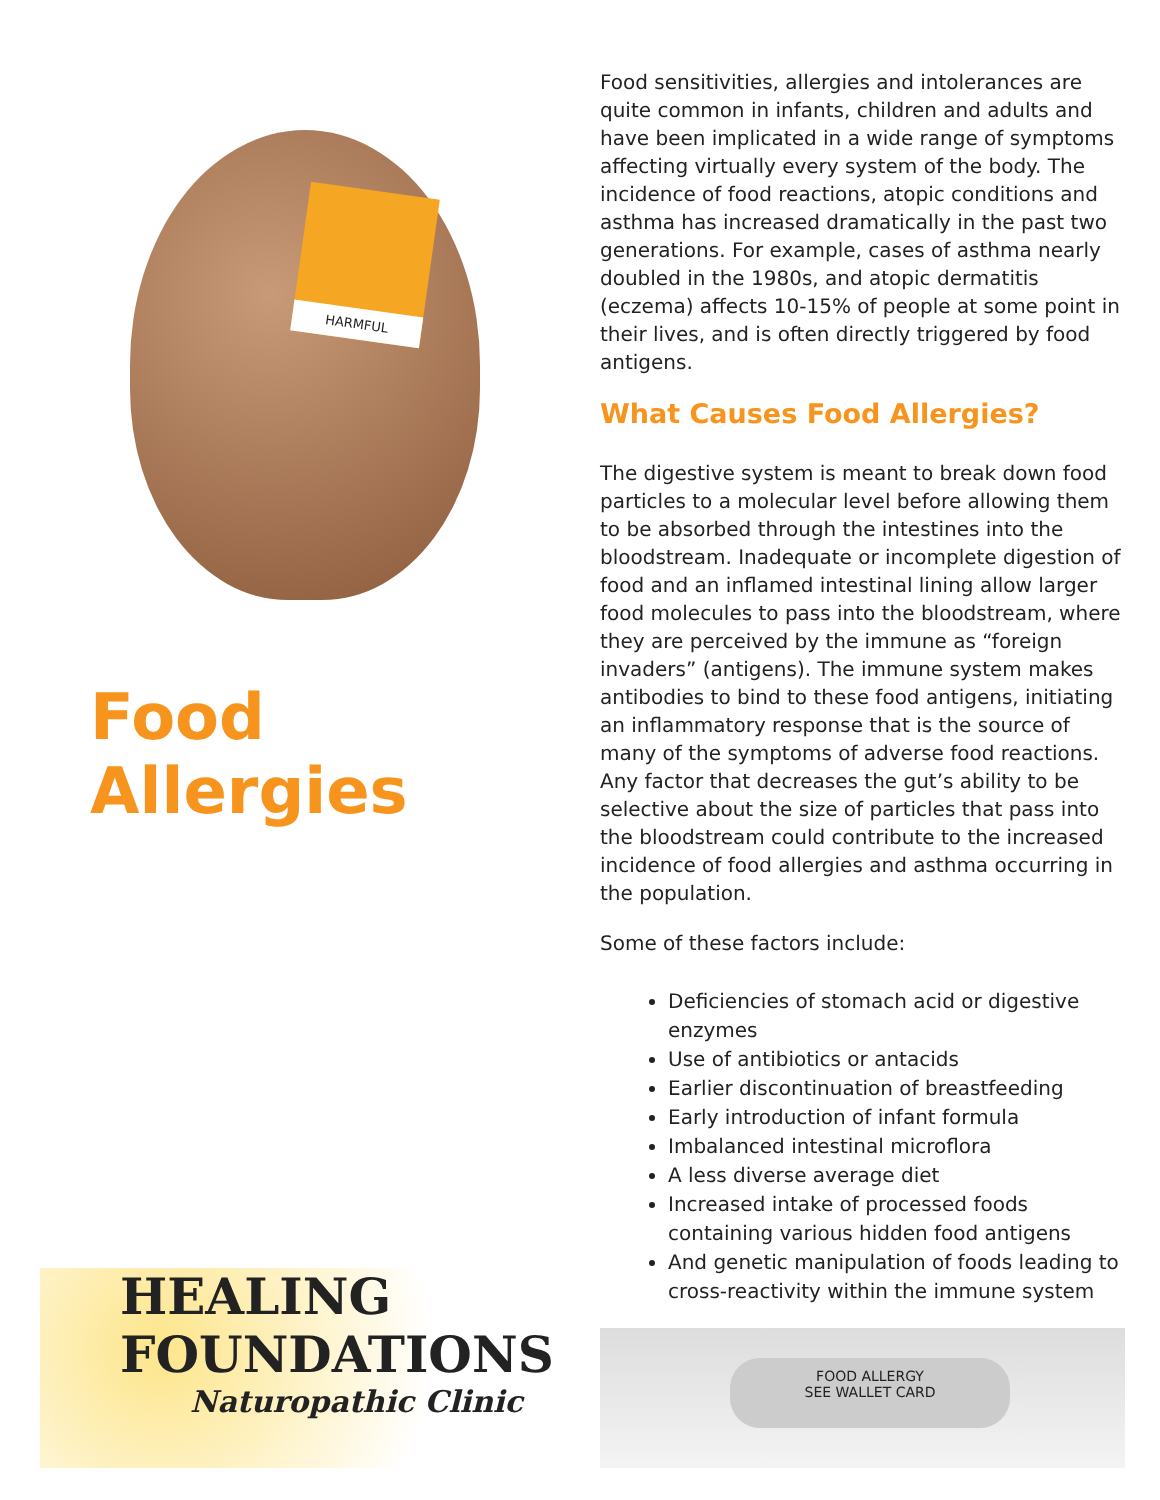HARMFUL
Food Allergies
HEALING
FOUNDATIONS
Naturopathic Clinic
Food sensitivities, allergies and intolerances are quite common in infants, children and adults and have been implicated in a wide range of symptoms affecting virtually every system of the body. The incidence of food reactions, atopic conditions and asthma has increased dramatically in the past two generations. For example, cases of asthma nearly doubled in the 1980s, and atopic dermatitis (eczema) affects 10-15% of people at some point in their lives, and is often directly triggered by food antigens.
What Causes Food Allergies?
The digestive system is meant to break down food particles to a molecular level before allowing them to be absorbed through the intestines into the bloodstream. Inadequate or incomplete digestion of food and an inflamed intestinal lining allow larger food molecules to pass into the bloodstream, where they are perceived by the immune as “foreign invaders” (antigens). The immune system makes antibodies to bind to these food antigens, initiating an inflammatory response that is the source of many of the symptoms of adverse food reactions. Any factor that decreases the gut’s ability to be selective about the size of particles that pass into the bloodstream could contribute to the increased incidence of food allergies and asthma occurring in the population.
Some of these factors include:
Deficiencies of stomach acid or digestive enzymes
Use of antibiotics or antacids
Earlier discontinuation of breastfeeding
Early introduction of infant formula
Imbalanced intestinal microflora
A less diverse average diet
Increased intake of processed foods containing various hidden food antigens
And genetic manipulation of foods leading to cross-reactivity within the immune system
FOOD ALLERGY
SEE WALLET CARD